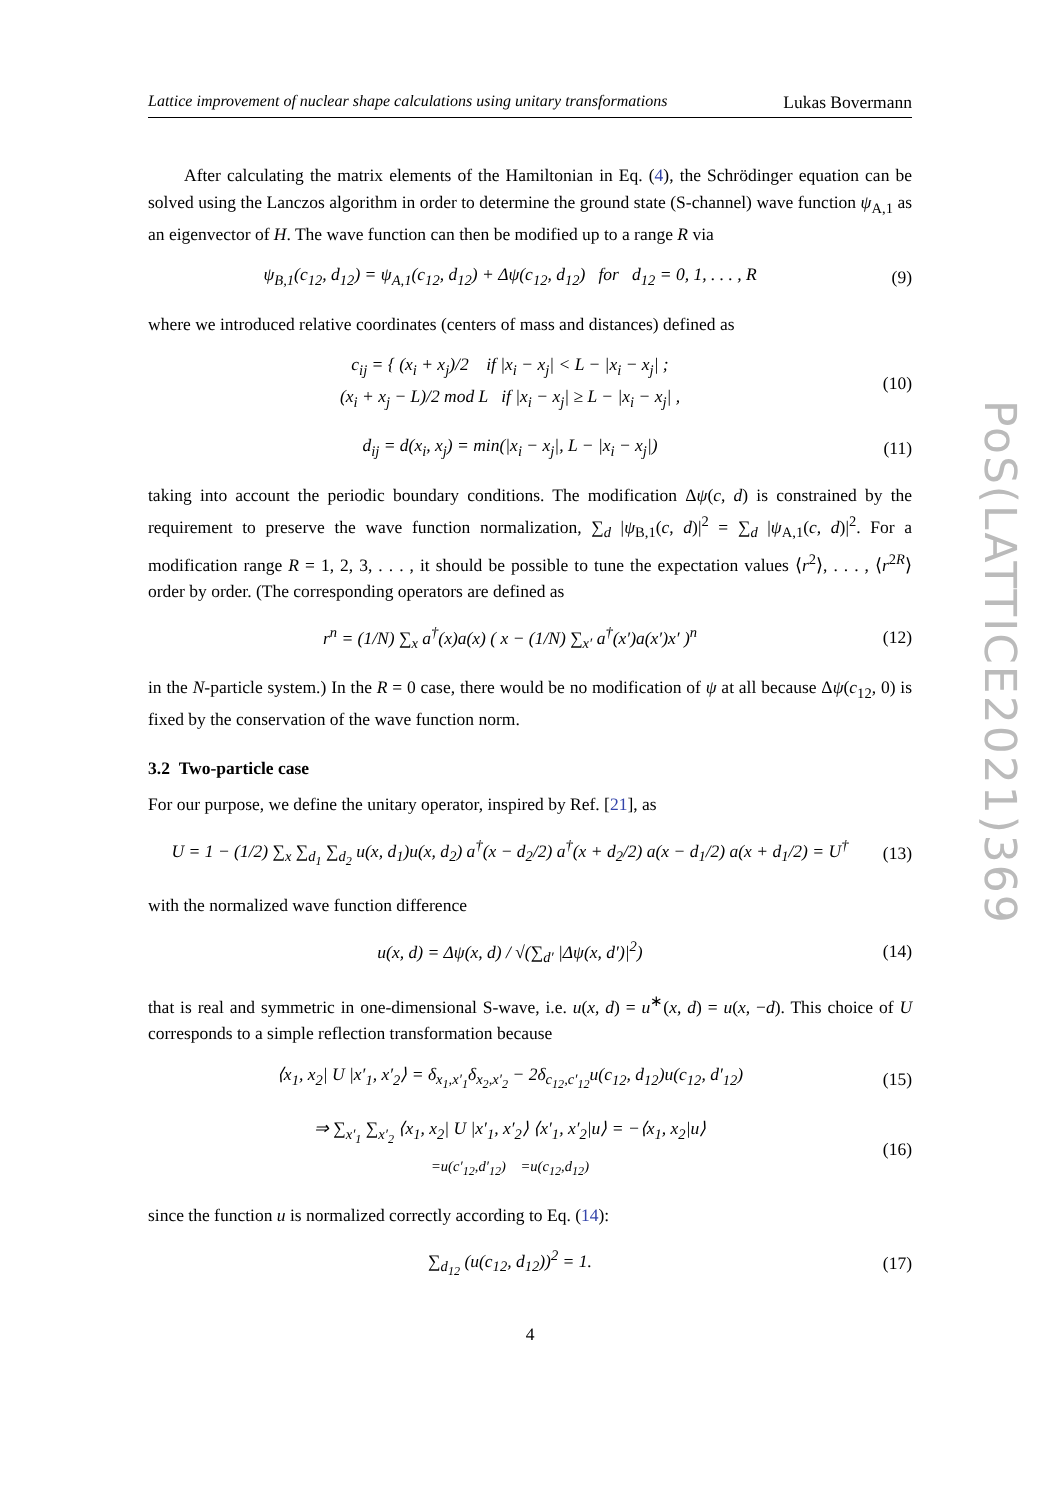PoS(LATTICE2021)369
Lattice improvement of nuclear shape calculations using unitary transformations Lukas Bovermann
After calculating the matrix elements of the Hamiltonian in Eq. (4), the Schrödinger equation can be solved using the Lanczos algorithm in order to determine the ground state (S-channel) wave function ψ<sub>A,1</sub> as an eigenvector of H. The wave function can then be modified up to a range R via
ψ<sub>B,1</sub>(c<sub>12</sub>, d<sub>12</sub>) = ψ<sub>A,1</sub>(c<sub>12</sub>, d<sub>12</sub>) + Δψ(c<sub>12</sub>, d<sub>12</sub>) for d<sub>12</sub> = 0, 1, . . . , R
(9)
where we introduced relative coordinates (centers of mass and distances) defined as
c<sub>ij</sub> = { (x<sub>i</sub> + x<sub>j</sub>)/2 if |x<sub>i</sub> − x<sub>j</sub>| < L − |x<sub>i</sub> − x<sub>j</sub>| ;
(x<sub>i</sub> + x<sub>j</sub> − L)/2 mod L if |x<sub>i</sub> − x<sub>j</sub>| ≥ L − |x<sub>i</sub> − x<sub>j</sub>| ,
(10)
d<sub>ij</sub> = d(x<sub>i</sub>, x<sub>j</sub>) = min(|x<sub>i</sub> − x<sub>j</sub>|, L − |x<sub>i</sub> − x<sub>j</sub>|)
(11)
taking into account the periodic boundary conditions. The modification Δψ(c, d) is constrained by the requirement to preserve the wave function normalization, ∑<sub>d</sub> |ψ<sub>B,1</sub>(c, d)|<sup>2</sup> = ∑<sub>d</sub> |ψ<sub>A,1</sub>(c, d)|<sup>2</sup>. For a modification range R = 1, 2, 3, . . . , it should be possible to tune the expectation values ⟨r<sup>2</sup>⟩, . . . , ⟨r<sup>2R</sup>⟩ order by order. (The corresponding operators are defined as
r<sup>n</sup> = (1/N) ∑<sub>x</sub> a<sup>†</sup>(x)a(x) ( x − (1/N) ∑<sub>x′</sub> a<sup>†</sup>(x′)a(x′)x′ )<sup>n</sup>
(12)
in the N-particle system.) In the R = 0 case, there would be no modification of ψ at all because Δψ(c<sub>12</sub>, 0) is fixed by the conservation of the wave function norm.
3.2 Two-particle case
For our purpose, we define the unitary operator, inspired by Ref. [21], as
U = 1 − (1/2) ∑<sub>x</sub> ∑<sub>d<sub>1</sub></sub> ∑<sub>d<sub>2</sub></sub> u(x, d<sub>1</sub>)u(x, d<sub>2</sub>) a<sup>†</sup>(x − d<sub>2</sub>/2) a<sup>†</sup>(x + d<sub>2</sub>/2) a(x − d<sub>1</sub>/2) a(x + d<sub>1</sub>/2) = U<sup>†</sup>
(13)
with the normalized wave function difference
u(x, d) = Δψ(x, d) / √(∑<sub>d′</sub> |Δψ(x, d′)|<sup>2</sup>)
(14)
that is real and symmetric in one-dimensional S-wave, i.e. u(x, d) = u<sup>∗</sup>(x, d) = u(x, −d). This choice of U corresponds to a simple reflection transformation because
⟨x<sub>1</sub>, x<sub>2</sub>| U |x′<sub>1</sub>, x′<sub>2</sub>⟩ = δ<sub>x<sub>1</sub>,x′<sub>1</sub></sub>δ<sub>x<sub>2</sub>,x′<sub>2</sub></sub> − 2δ<sub>c<sub>12</sub>,c′<sub>12</sub></sub>u(c<sub>12</sub>, d<sub>12</sub>)u(c<sub>12</sub>, d′<sub>12</sub>)
(15)
⇒ ∑<sub>x′<sub>1</sub></sub> ∑<sub>x′<sub>2</sub></sub> ⟨x<sub>1</sub>, x<sub>2</sub>| U |x′<sub>1</sub>, x′<sub>2</sub>⟩ ⟨x′<sub>1</sub>, x′<sub>2</sub>|u⟩ = −⟨x<sub>1</sub>, x<sub>2</sub>|u⟩
=u(c′<sub>12</sub>,d′<sub>12</sub>) =u(c<sub>12</sub>,d<sub>12</sub>)
(16)
since the function u is normalized correctly according to Eq. (14):
∑<sub>d<sub>12</sub></sub> (u(c<sub>12</sub>, d<sub>12</sub>))<sup>2</sup> = 1.
(17)
4